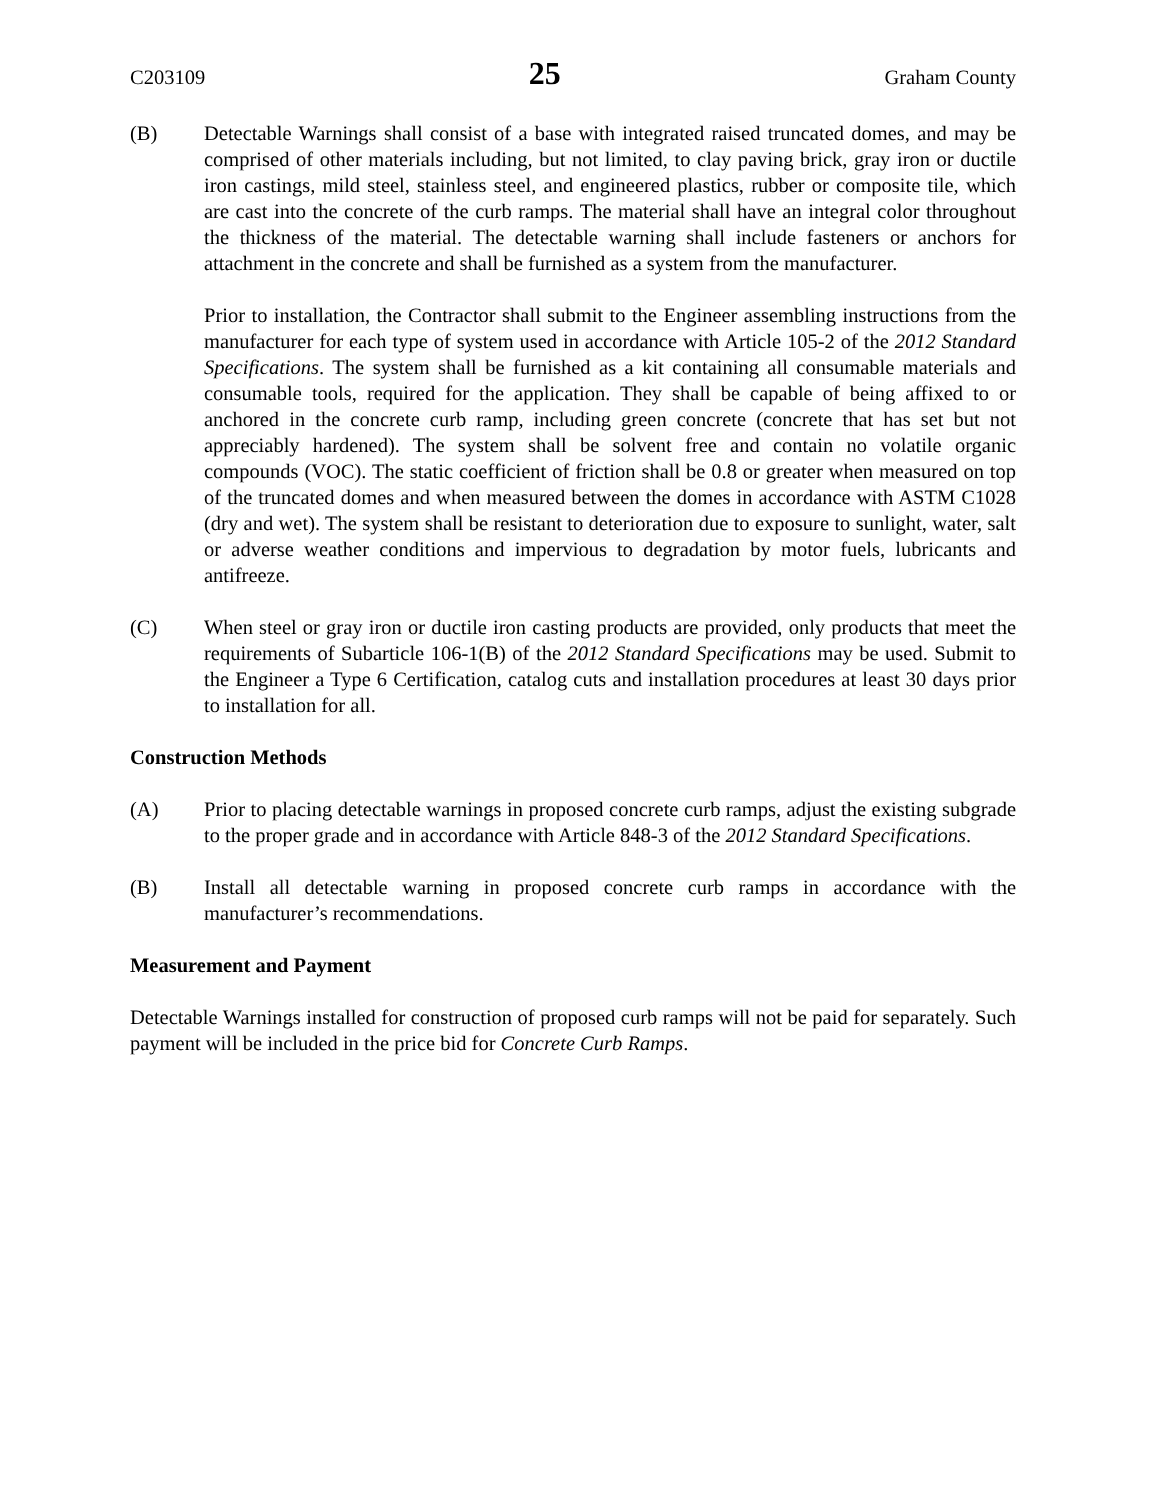C203109 25 Graham County
(B) Detectable Warnings shall consist of a base with integrated raised truncated domes, and may be comprised of other materials including, but not limited, to clay paving brick, gray iron or ductile iron castings, mild steel, stainless steel, and engineered plastics, rubber or composite tile, which are cast into the concrete of the curb ramps. The material shall have an integral color throughout the thickness of the material. The detectable warning shall include fasteners or anchors for attachment in the concrete and shall be furnished as a system from the manufacturer.
Prior to installation, the Contractor shall submit to the Engineer assembling instructions from the manufacturer for each type of system used in accordance with Article 105-2 of the 2012 Standard Specifications. The system shall be furnished as a kit containing all consumable materials and consumable tools, required for the application. They shall be capable of being affixed to or anchored in the concrete curb ramp, including green concrete (concrete that has set but not appreciably hardened). The system shall be solvent free and contain no volatile organic compounds (VOC). The static coefficient of friction shall be 0.8 or greater when measured on top of the truncated domes and when measured between the domes in accordance with ASTM C1028 (dry and wet). The system shall be resistant to deterioration due to exposure to sunlight, water, salt or adverse weather conditions and impervious to degradation by motor fuels, lubricants and antifreeze.
(C) When steel or gray iron or ductile iron casting products are provided, only products that meet the requirements of Subarticle 106-1(B) of the 2012 Standard Specifications may be used. Submit to the Engineer a Type 6 Certification, catalog cuts and installation procedures at least 30 days prior to installation for all.
Construction Methods
(A) Prior to placing detectable warnings in proposed concrete curb ramps, adjust the existing subgrade to the proper grade and in accordance with Article 848-3 of the 2012 Standard Specifications.
(B) Install all detectable warning in proposed concrete curb ramps in accordance with the manufacturer’s recommendations.
Measurement and Payment
Detectable Warnings installed for construction of proposed curb ramps will not be paid for separately. Such payment will be included in the price bid for Concrete Curb Ramps.